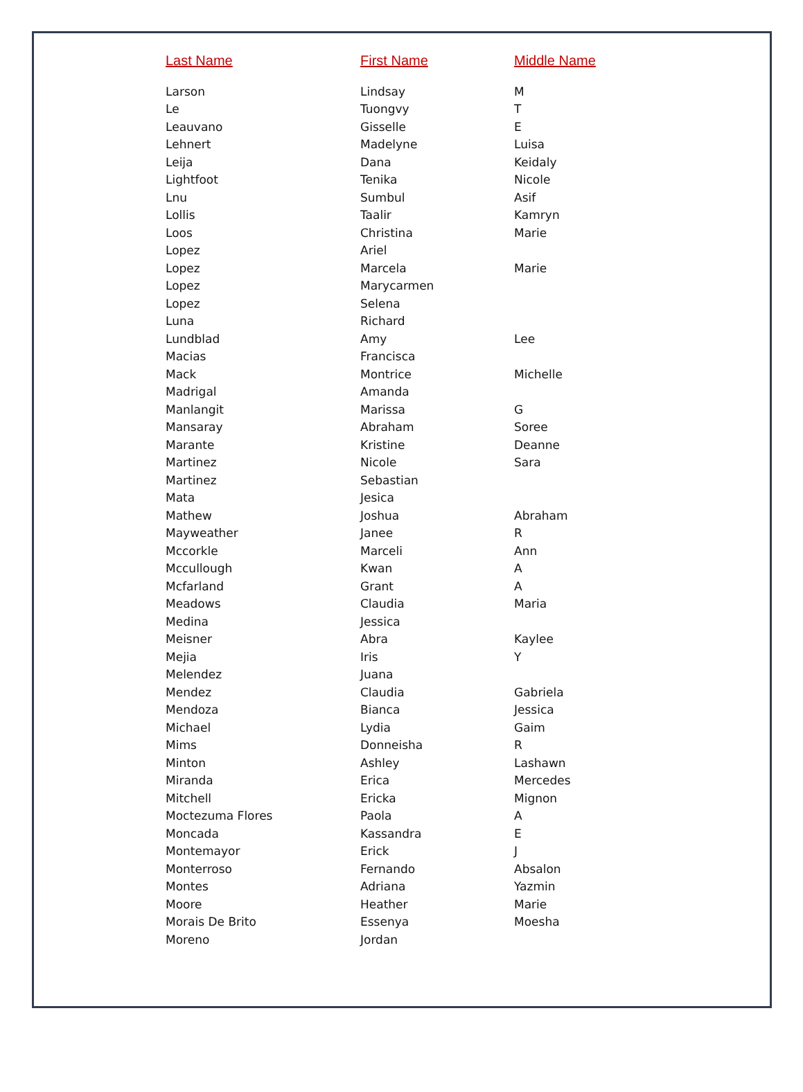| Last Name | First Name | Middle Name |
| --- | --- | --- |
| Larson | Lindsay | M |
| Le | Tuongvy | T |
| Leauvano | Gisselle | E |
| Lehnert | Madelyne | Luisa |
| Leija | Dana | Keidaly |
| Lightfoot | Tenika | Nicole |
| Lnu | Sumbul | Asif |
| Lollis | Taalir | Kamryn |
| Loos | Christina | Marie |
| Lopez | Ariel | |
| Lopez | Marcela | Marie |
| Lopez | Marycarmen | |
| Lopez | Selena | |
| Luna | Richard | |
| Lundblad | Amy | Lee |
| Macias | Francisca | |
| Mack | Montrice | Michelle |
| Madrigal | Amanda | |
| Manlangit | Marissa | G |
| Mansaray | Abraham | Soree |
| Marante | Kristine | Deanne |
| Martinez | Nicole | Sara |
| Martinez | Sebastian | |
| Mata | Jesica | |
| Mathew | Joshua | Abraham |
| Mayweather | Janee | R |
| Mccorkle | Marceli | Ann |
| Mccullough | Kwan | A |
| Mcfarland | Grant | A |
| Meadows | Claudia | Maria |
| Medina | Jessica | |
| Meisner | Abra | Kaylee |
| Mejia | Iris | Y |
| Melendez | Juana | |
| Mendez | Claudia | Gabriela |
| Mendoza | Bianca | Jessica |
| Michael | Lydia | Gaim |
| Mims | Donneisha | R |
| Minton | Ashley | Lashawn |
| Miranda | Erica | Mercedes |
| Mitchell | Ericka | Mignon |
| Moctezuma Flores | Paola | A |
| Moncada | Kassandra | E |
| Montemayor | Erick | J |
| Monterroso | Fernando | Absalon |
| Montes | Adriana | Yazmin |
| Moore | Heather | Marie |
| Morais De Brito | Essenya | Moesha |
| Moreno | Jordan | |